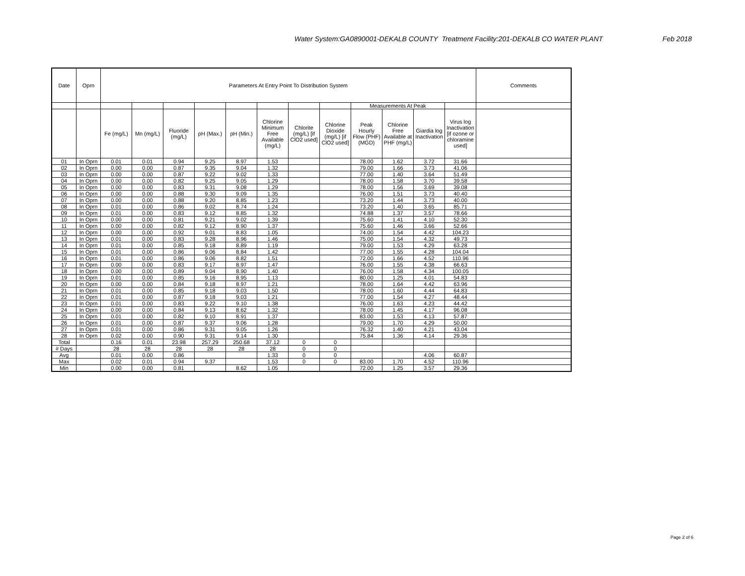Water System:GA0890001-DEKALB COUNTY Treatment Facility:201-DEKALB CO WATER PLANT Feb 2018
| Date | Oprn | Parameters At Entry Point To Distribution System | | | | | | | | | | | | Comments |
| --- | --- | --- | --- | --- | --- | --- | --- | --- | --- | --- | --- | --- | --- | --- |
| | | | | | | | | | | Measurements At Peak | | | | |
| | | Fe (mg/L) | Mn (mg/L) | Fluoride (mg/L) | pH (Max.) | pH (Min.) | Chlorine Minimum Free Available (mg/L) | Chlorite (mg/L) [if ClO2 used] | Chlorine Dioxide (mg/L) [if ClO2 used] | Peak Hourly Flow (PHF) (MGD) | Chlorine Free Available at PHF (mg/L) | Giardia log Inactivation | Virus log Inactivation [if ozone or chloramine used] | |
| 01 | In Oprn | 0.01 | 0.01 | 0.94 | 9.25 | 8.97 | 1.53 | | | 78.00 | 1.62 | 3.72 | 31.66 | |
| 02 | In Oprn | 0.00 | 0.00 | 0.87 | 9.35 | 9.04 | 1.32 | | | 79.00 | 1.66 | 3.73 | 41.06 | |
| 03 | In Oprn | 0.00 | 0.00 | 0.87 | 9.22 | 9.02 | 1.33 | | | 77.00 | 1.40 | 3.64 | 51.49 | |
| 04 | In Oprn | 0.00 | 0.00 | 0.82 | 9.25 | 9.05 | 1.29 | | | 78.00 | 1.58 | 3.70 | 39.58 | |
| 05 | In Oprn | 0.00 | 0.00 | 0.83 | 9.31 | 9.08 | 1.29 | | | 78.00 | 1.56 | 3.69 | 39.08 | |
| 06 | In Oprn | 0.00 | 0.00 | 0.88 | 9.30 | 9.09 | 1.35 | | | 76.00 | 1.51 | 3.73 | 40.40 | |
| 07 | In Oprn | 0.00 | 0.00 | 0.88 | 9.20 | 8.85 | 1.23 | | | 73.20 | 1.44 | 3.73 | 40.00 | |
| 08 | In Oprn | 0.01 | 0.00 | 0.86 | 9.02 | 8.74 | 1.24 | | | 73.20 | 1.40 | 3.65 | 85.71 | |
| 09 | In Oprn | 0.01 | 0.00 | 0.83 | 9.12 | 8.85 | 1.32 | | | 74.88 | 1.37 | 3.57 | 78.66 | |
| 10 | In Oprn | 0.00 | 0.00 | 0.81 | 9.21 | 9.02 | 1.39 | | | 75.60 | 1.41 | 4.10 | 52.30 | |
| 11 | In Oprn | 0.00 | 0.00 | 0.82 | 9.12 | 8.90 | 1.37 | | | 75.60 | 1.46 | 3.66 | 52.66 | |
| 12 | In Oprn | 0.00 | 0.00 | 0.92 | 9.01 | 8.83 | 1.05 | | | 74.00 | 1.54 | 4.42 | 104.23 | |
| 13 | In Oprn | 0.01 | 0.00 | 0.83 | 9.28 | 8.96 | 1.46 | | | 75.00 | 1.54 | 4.32 | 49.73 | |
| 14 | In Oprn | 0.01 | 0.00 | 0.85 | 9.18 | 8.89 | 1.19 | | | 79.00 | 1.53 | 4.29 | 63.28 | |
| 15 | In Oprn | 0.01 | 0.00 | 0.86 | 9.06 | 8.84 | 1.42 | | | 77.00 | 1.55 | 4.28 | 104.04 | |
| 16 | In Oprn | 0.01 | 0.00 | 0.86 | 9.06 | 8.82 | 1.51 | | | 72.00 | 1.66 | 4.52 | 110.96 | |
| 17 | In Oprn | 0.00 | 0.00 | 0.83 | 9.17 | 8.97 | 1.47 | | | 76.00 | 1.55 | 4.38 | 66.63 | |
| 18 | In Oprn | 0.00 | 0.00 | 0.89 | 9.04 | 8.90 | 1.40 | | | 76.00 | 1.58 | 4.34 | 100.05 | |
| 19 | In Oprn | 0.01 | 0.00 | 0.85 | 9.16 | 8.95 | 1.13 | | | 80.00 | 1.25 | 4.01 | 54.83 | |
| 20 | In Oprn | 0.00 | 0.00 | 0.84 | 9.18 | 8.97 | 1.21 | | | 78.00 | 1.64 | 4.42 | 63.96 | |
| 21 | In Oprn | 0.01 | 0.00 | 0.85 | 9.18 | 9.03 | 1.50 | | | 78.00 | 1.60 | 4.44 | 64.83 | |
| 22 | In Oprn | 0.01 | 0.00 | 0.87 | 9.18 | 9.03 | 1.21 | | | 77.00 | 1.54 | 4.27 | 48.44 | |
| 23 | In Oprn | 0.01 | 0.00 | 0.83 | 9.22 | 9.10 | 1.38 | | | 76.00 | 1.63 | 4.23 | 44.42 | |
| 24 | In Oprn | 0.00 | 0.00 | 0.84 | 9.13 | 8.62 | 1.32 | | | 78.00 | 1.45 | 4.17 | 96.08 | |
| 25 | In Oprn | 0.01 | 0.00 | 0.82 | 9.10 | 8.91 | 1.37 | | | 83.00 | 1.53 | 4.13 | 57.87 | |
| 26 | In Oprn | 0.01 | 0.00 | 0.87 | 9.37 | 9.06 | 1.28 | | | 79.00 | 1.70 | 4.29 | 50.00 | |
| 27 | In Oprn | 0.01 | 0.00 | 0.86 | 9.31 | 9.05 | 1.26 | | | 76.32 | 1.40 | 4.21 | 43.04 | |
| 28 | In Oprn | 0.02 | 0.00 | 0.90 | 9.31 | 9.14 | 1.30 | | | 75.84 | 1.36 | 4.14 | 29.36 | |
| Total | | 0.16 | 0.01 | 23.98 | 257.29 | 250.68 | 37.12 | 0 | 0 | | | | | |
| # Days | | 28 | 28 | 28 | 28 | 28 | 28 | 0 | 0 | | | | | |
| Avg | | 0.01 | 0.00 | 0.86 | | | 1.33 | 0 | 0 | | | 4.06 | 60.87 | |
| Max | | 0.02 | 0.01 | 0.94 | 9.37 | | 1.53 | 0 | 0 | 83.00 | 1.70 | 4.52 | 110.96 | |
| Min | | 0.00 | 0.00 | 0.81 | | 8.62 | 1.05 | | | 72.00 | 1.25 | 3.57 | 29.36 | |
Page 2 of 6